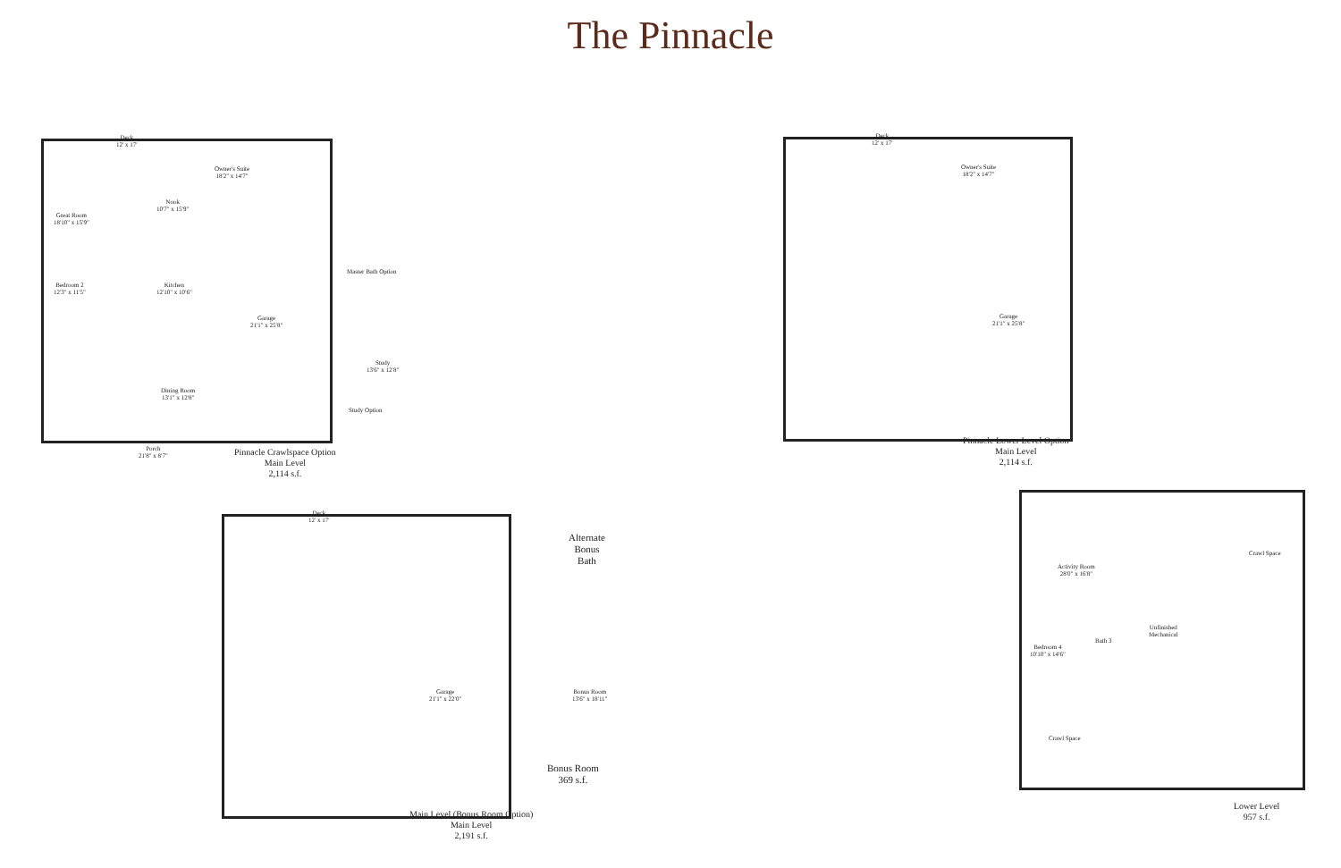The Pinnacle
Deck
12' x 17'
Owner's Suite
18'2" x 14'7"
Great Room
18'10" x 15'9"
Nook
10'7" x 15'9"
Bedroom 2
12'3" x 11'5"
Kitchen
12'10" x 10'6"
Garage
21'1" x 25'8"
Dining Room
13'1" x 12'8"
Porch
21'8" x 8'7"
Study
13'6" x 12'8"
Master Bath Option
Study Option
Pinnacle Crawlspace Option
Main Level
2,114 s.f.
Deck
12' x 17'
Owner's Suite
18'2" x 14'7"
Garage
21'1" x 25'8"
Pinnacle Lower Level Option
Main Level
2,114 s.f.
Deck
12' x 17'
Garage
21'1" x 22'0"
Alternate
Bonus
Bath
Bonus Room
13'6" x 18'11"
Bonus Room
369 s.f.
Main Level (Bonus Room Option)
Main Level
2,191 s.f.
Activity Room
28'0" x 16'8"
Crawl Space
Bedroom 4
10'10" x 14'6"
Unfinished
Mechanical
Bath 3
Crawl Space
Lower Level
957 s.f.